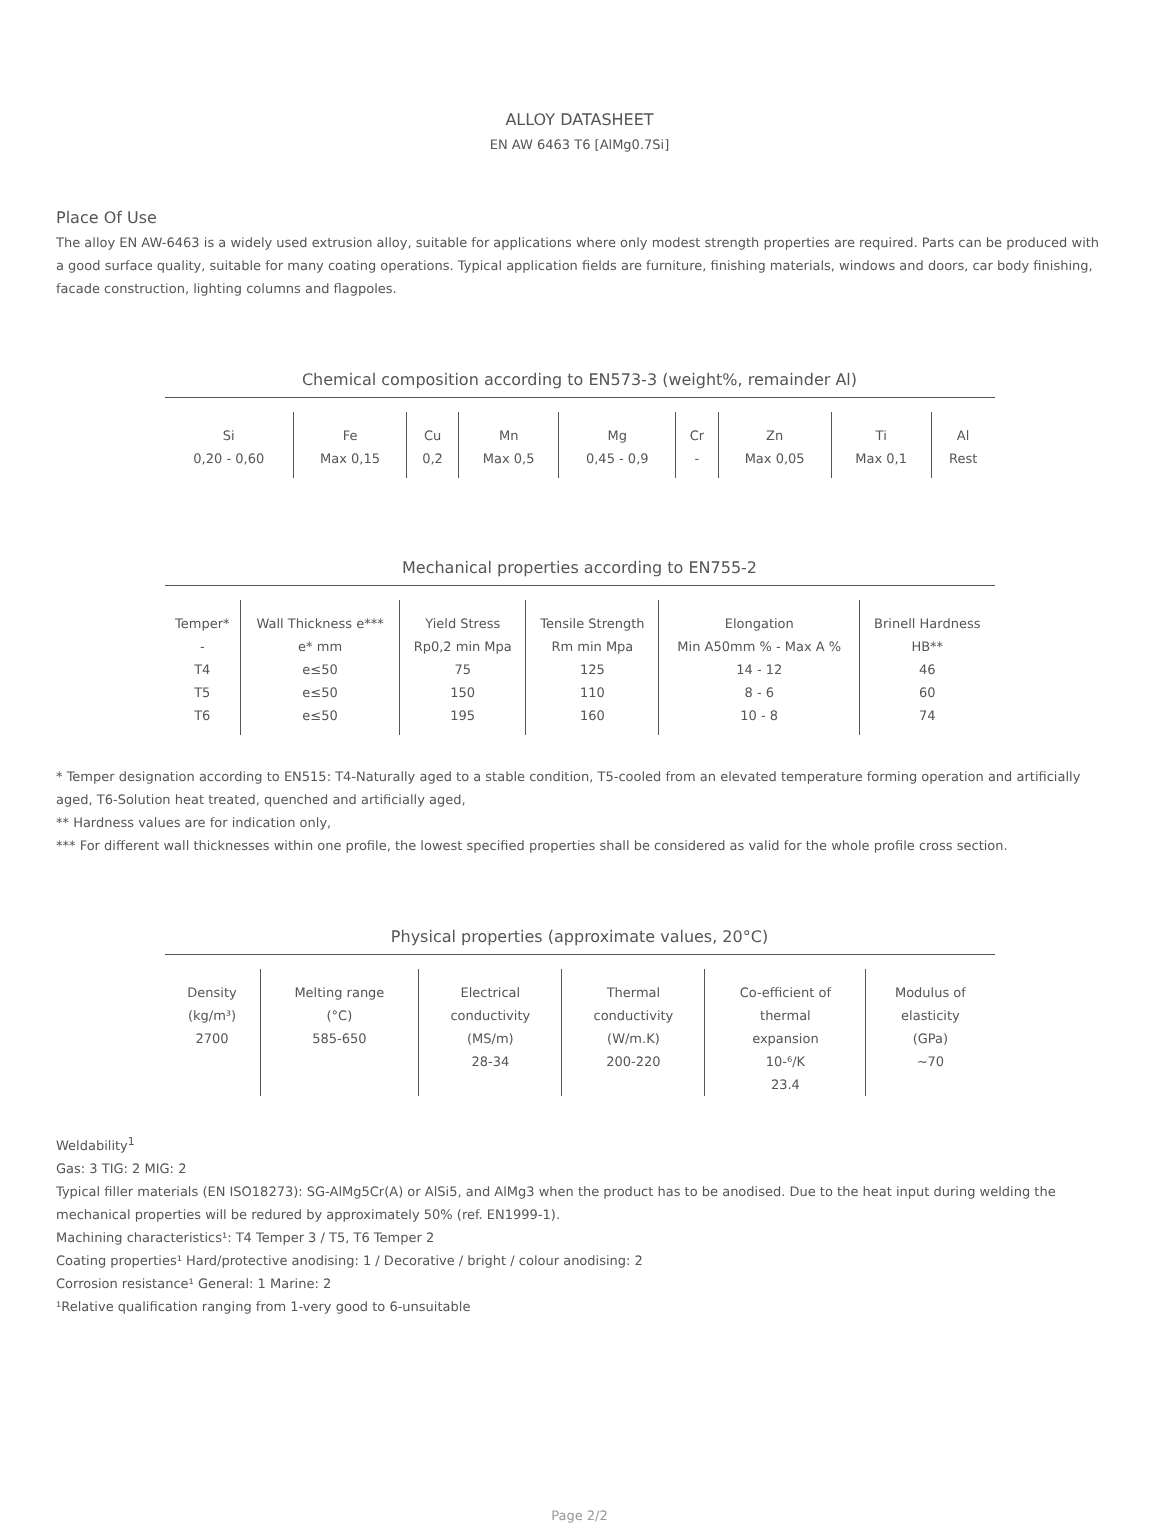ALLOY DATASHEET
EN AW 6463 T6 [AlMg0.7Si]
Place Of Use
The alloy EN AW-6463 is a widely used extrusion alloy, suitable for applications where only modest strength properties are required. Parts can be produced with a good surface quality, suitable for many coating operations. Typical application fields are furniture, finishing materials, windows and doors, car body finishing, facade construction, lighting columns and flagpoles.
Chemical composition according to EN573-3 (weight%, remainder Al)
| Si | Fe | Cu | Mn | Mg | Cr | Zn | Ti | Al |
| --- | --- | --- | --- | --- | --- | --- | --- | --- |
| 0,20 - 0,60 | Max 0,15 | 0,2 | Max 0,5 | 0,45 - 0,9 | - | Max 0,05 | Max 0,1 | Rest |
Mechanical properties according to EN755-2
| Temper* | Wall Thickness e*** | Yield Stress | Tensile Strength | Elongation | Brinell Hardness |
| --- | --- | --- | --- | --- | --- |
| - | e* mm | Rp0,2 min Mpa | Rm min Mpa | Min A50mm % - Max A % | HB** |
| T4 | e≤50 | 75 | 125 | 14 - 12 | 46 |
| T5 | e≤50 | 150 | 110 | 8 - 6 | 60 |
| T6 | e≤50 | 195 | 160 | 10 - 8 | 74 |
* Temper designation according to EN515: T4-Naturally aged to a stable condition, T5-cooled from an elevated temperature forming operation and artificially aged, T6-Solution heat treated, quenched and artificially aged,
** Hardness values are for indication only,
*** For different wall thicknesses within one profile, the lowest specified properties shall be considered as valid for the whole profile cross section.
Physical properties (approximate values, 20°C)
| Density (kg/m³) 2700 | Melting range (°C) 585-650 | Electrical conductivity (MS/m) 28-34 | Thermal conductivity (W/m.K) 200-220 | Co-efficient of thermal expansion 10-⁶/K 23.4 | Modulus of elasticity (GPa) ~70 |
Weldability<sup>1</sup>
Gas: 3 TIG: 2 MIG: 2
Typical filler materials (EN ISO18273): SG-AlMg5Cr(A) or AlSi5, and AlMg3 when the product has to be anodised. Due to the heat input during welding the mechanical properties will be redured by approximately 50% (ref. EN1999-1).
Machining characteristics¹: T4 Temper 3 / T5, T6 Temper 2
Coating properties¹ Hard/protective anodising: 1 / Decorative / bright / colour anodising: 2
Corrosion resistance¹ General: 1 Marine: 2
¹Relative qualification ranging from 1-very good to 6-unsuitable
Page 2/2